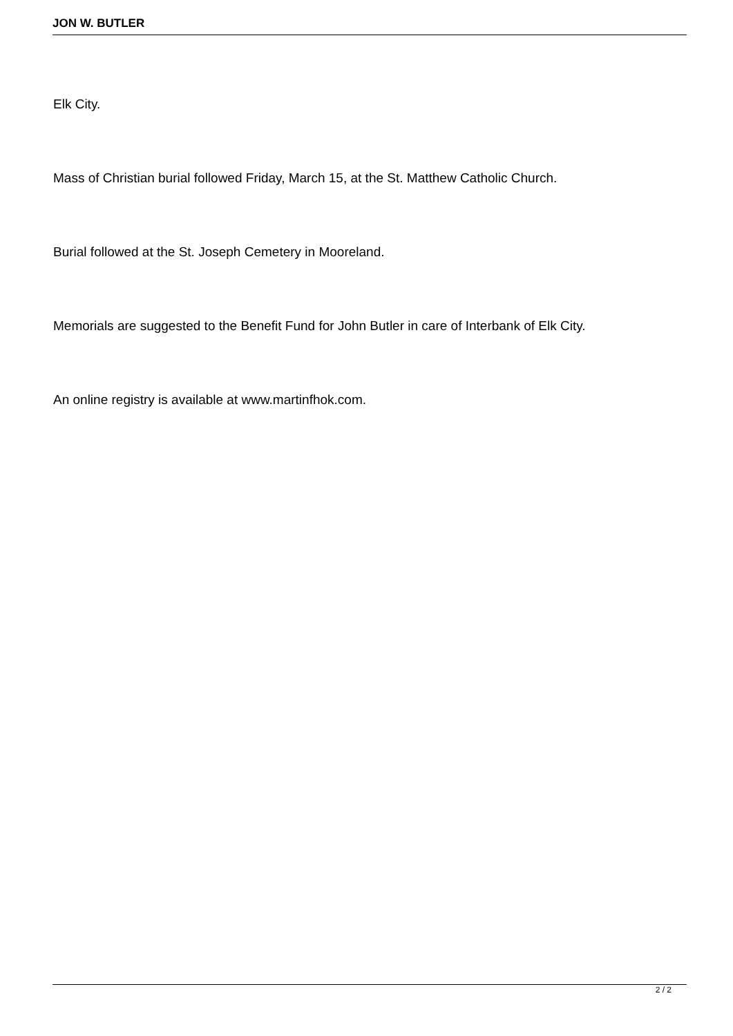JON W. BUTLER
Elk City.
Mass of Christian burial followed Friday, March 15, at the St. Matthew Catholic Church.
Burial followed at the St. Joseph Cemetery in Mooreland.
Memorials are suggested to the Benefit Fund for John Butler in care of Interbank of Elk City.
An online registry is available at www.martinfhok.com.
2 / 2